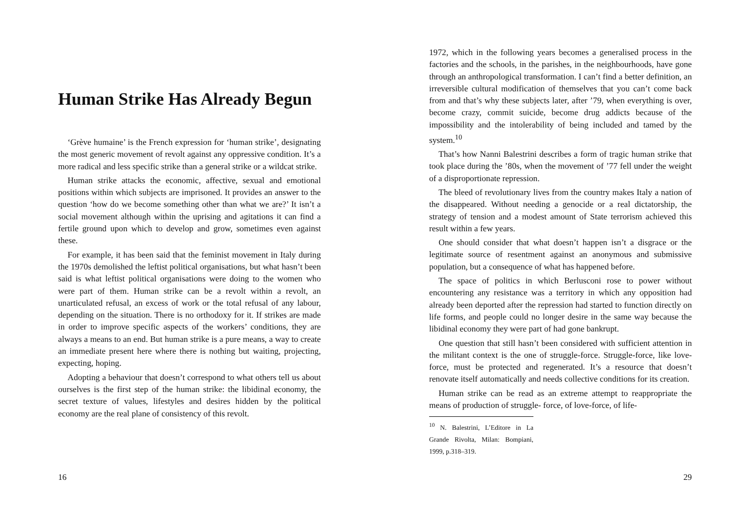Human Strike Has Already Begun
‘Grève humaine’ is the French expression for ‘human strike’, designating the most generic movement of revolt against any oppressive condition. It’s a more radical and less specific strike than a general strike or a wildcat strike.
Human strike attacks the economic, affective, sexual and emotional positions within which subjects are imprisoned. It provides an answer to the question ‘how do we become something other than what we are?’ It isn’t a social movement although within the uprising and agitations it can find a fertile ground upon which to develop and grow, sometimes even against these.
For example, it has been said that the feminist movement in Italy during the 1970s demolished the leftist political organisations, but what hasn’t been said is what leftist political organisations were doing to the women who were part of them. Human strike can be a revolt within a revolt, an unarticulated refusal, an excess of work or the total refusal of any labour, depending on the situation. There is no orthodoxy for it. If strikes are made in order to improve specific aspects of the workers’ conditions, they are always a means to an end. But human strike is a pure means, a way to create an immediate present here where there is nothing but waiting, projecting, expecting, hoping.
Adopting a behaviour that doesn’t correspond to what others tell us about ourselves is the first step of the human strike: the libidinal economy, the secret texture of values, lifestyles and desires hidden by the political economy are the real plane of consistency of this revolt.
16
1972, which in the following years becomes a generalised process in the factories and the schools, in the parishes, in the neighbourhoods, have gone through an anthropological transformation. I can’t find a better definition, an irreversible cultural modification of themselves that you can’t come back from and that’s why these subjects later, after ’79, when everything is over, become crazy, commit suicide, become drug addicts because of the impossibility and the intolerability of being included and tamed by the system.<sup>10</sup>
That’s how Nanni Balestrini describes a form of tragic human strike that took place during the ’80s, when the movement of ’77 fell under the weight of a disproportionate repression.
The bleed of revolutionary lives from the country makes Italy a nation of the disappeared. Without needing a genocide or a real dictatorship, the strategy of tension and a modest amount of State terrorism achieved this result within a few years.
One should consider that what doesn’t happen isn’t a disgrace or the legitimate source of resentment against an anonymous and submissive population, but a consequence of what has happened before.
The space of politics in which Berlusconi rose to power without encountering any resistance was a territory in which any opposition had already been deported after the repression had started to function directly on life forms, and people could no longer desire in the same way because the libidinal economy they were part of had gone bankrupt.
One question that still hasn’t been considered with sufficient attention in the militant context is the one of struggle-force. Struggle-force, like love-force, must be protected and regenerated. It’s a resource that doesn’t renovate itself automatically and needs collective conditions for its creation.
Human strike can be read as an extreme attempt to reappropriate the means of production of struggle- force, of love-force, of life-
<sup>10</sup> N. Balestrini, L’Editore in La Grande Rivolta, Milan: Bompiani, 1999, p.318–319.
29